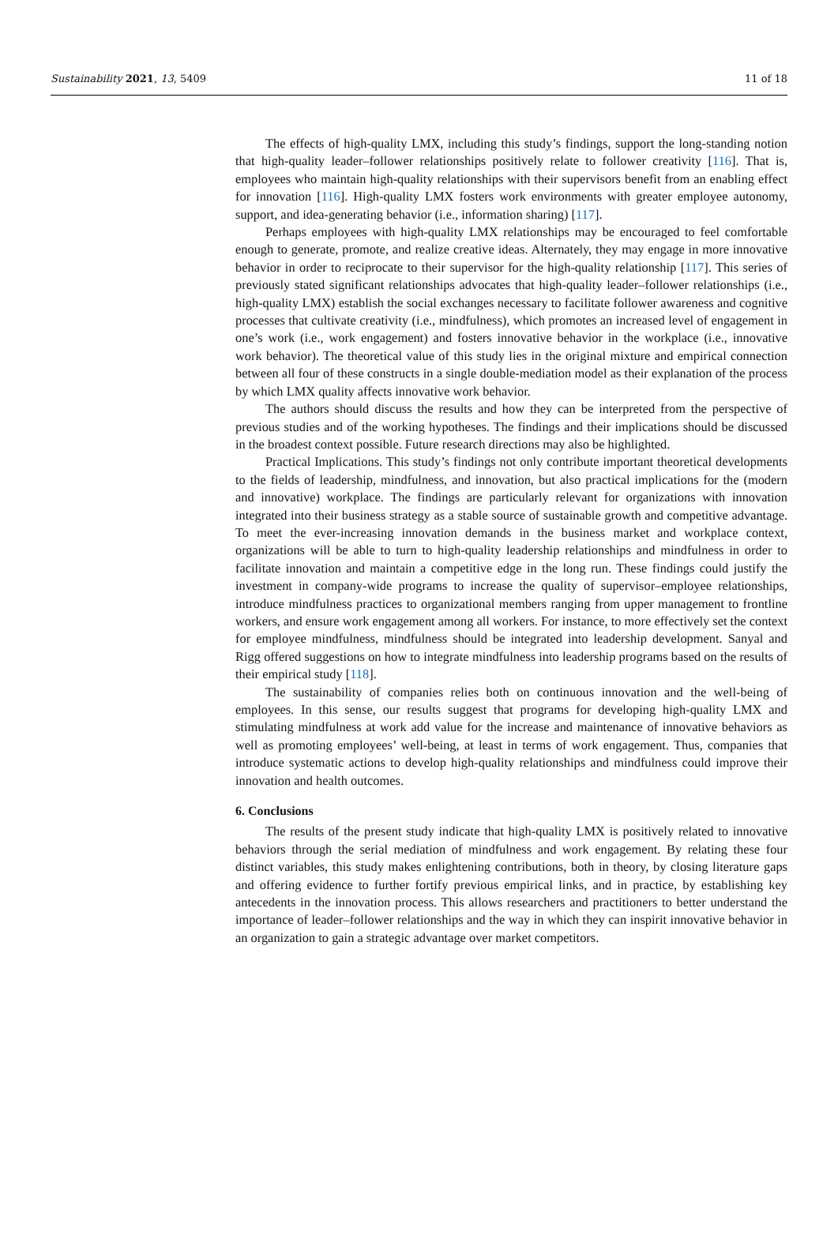Sustainability 2021, 13, 5409 11 of 18
The effects of high-quality LMX, including this study’s findings, support the long-standing notion that high-quality leader–follower relationships positively relate to follower creativity [116]. That is, employees who maintain high-quality relationships with their supervisors benefit from an enabling effect for innovation [116]. High-quality LMX fosters work environments with greater employee autonomy, support, and idea-generating behavior (i.e., information sharing) [117].
Perhaps employees with high-quality LMX relationships may be encouraged to feel comfortable enough to generate, promote, and realize creative ideas. Alternately, they may engage in more innovative behavior in order to reciprocate to their supervisor for the high-quality relationship [117]. This series of previously stated significant relationships advocates that high-quality leader–follower relationships (i.e., high-quality LMX) establish the social exchanges necessary to facilitate follower awareness and cognitive processes that cultivate creativity (i.e., mindfulness), which promotes an increased level of engagement in one’s work (i.e., work engagement) and fosters innovative behavior in the workplace (i.e., innovative work behavior). The theoretical value of this study lies in the original mixture and empirical connection between all four of these constructs in a single double-mediation model as their explanation of the process by which LMX quality affects innovative work behavior.
The authors should discuss the results and how they can be interpreted from the perspective of previous studies and of the working hypotheses. The findings and their implications should be discussed in the broadest context possible. Future research directions may also be highlighted.
Practical Implications. This study’s findings not only contribute important theoretical developments to the fields of leadership, mindfulness, and innovation, but also practical implications for the (modern and innovative) workplace. The findings are particularly relevant for organizations with innovation integrated into their business strategy as a stable source of sustainable growth and competitive advantage. To meet the ever-increasing innovation demands in the business market and workplace context, organizations will be able to turn to high-quality leadership relationships and mindfulness in order to facilitate innovation and maintain a competitive edge in the long run. These findings could justify the investment in company-wide programs to increase the quality of supervisor–employee relationships, introduce mindfulness practices to organizational members ranging from upper management to frontline workers, and ensure work engagement among all workers. For instance, to more effectively set the context for employee mindfulness, mindfulness should be integrated into leadership development. Sanyal and Rigg offered suggestions on how to integrate mindfulness into leadership programs based on the results of their empirical study [118].
The sustainability of companies relies both on continuous innovation and the well-being of employees. In this sense, our results suggest that programs for developing high-quality LMX and stimulating mindfulness at work add value for the increase and maintenance of innovative behaviors as well as promoting employees’ well-being, at least in terms of work engagement. Thus, companies that introduce systematic actions to develop high-quality relationships and mindfulness could improve their innovation and health outcomes.
6. Conclusions
The results of the present study indicate that high-quality LMX is positively related to innovative behaviors through the serial mediation of mindfulness and work engagement. By relating these four distinct variables, this study makes enlightening contributions, both in theory, by closing literature gaps and offering evidence to further fortify previous empirical links, and in practice, by establishing key antecedents in the innovation process. This allows researchers and practitioners to better understand the importance of leader–follower relationships and the way in which they can inspirit innovative behavior in an organization to gain a strategic advantage over market competitors.